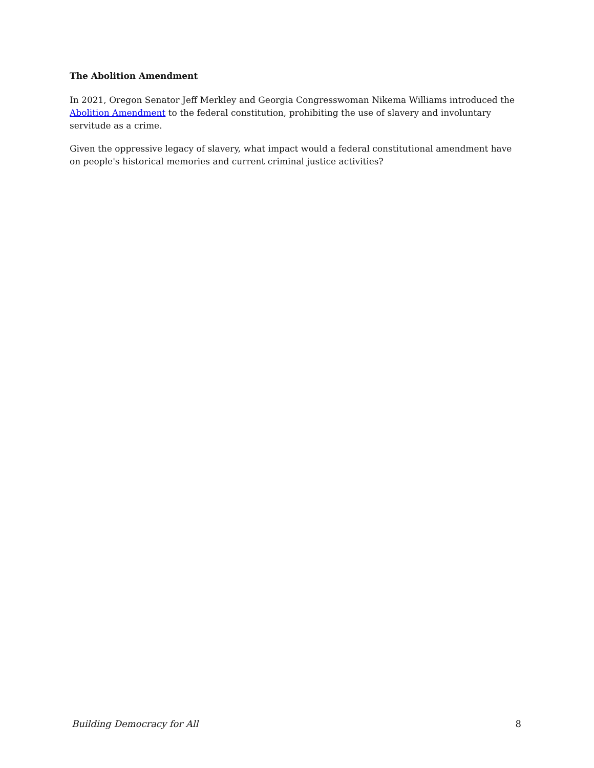The Abolition Amendment
In 2021, Oregon Senator Jeff Merkley and Georgia Congresswoman Nikema Williams introduced the Abolition Amendment to the federal constitution, prohibiting the use of slavery and involuntary servitude as a crime.
Given the oppressive legacy of slavery, what impact would a federal constitutional amendment have on people's historical memories and current criminal justice activities?
Building Democracy for All 8